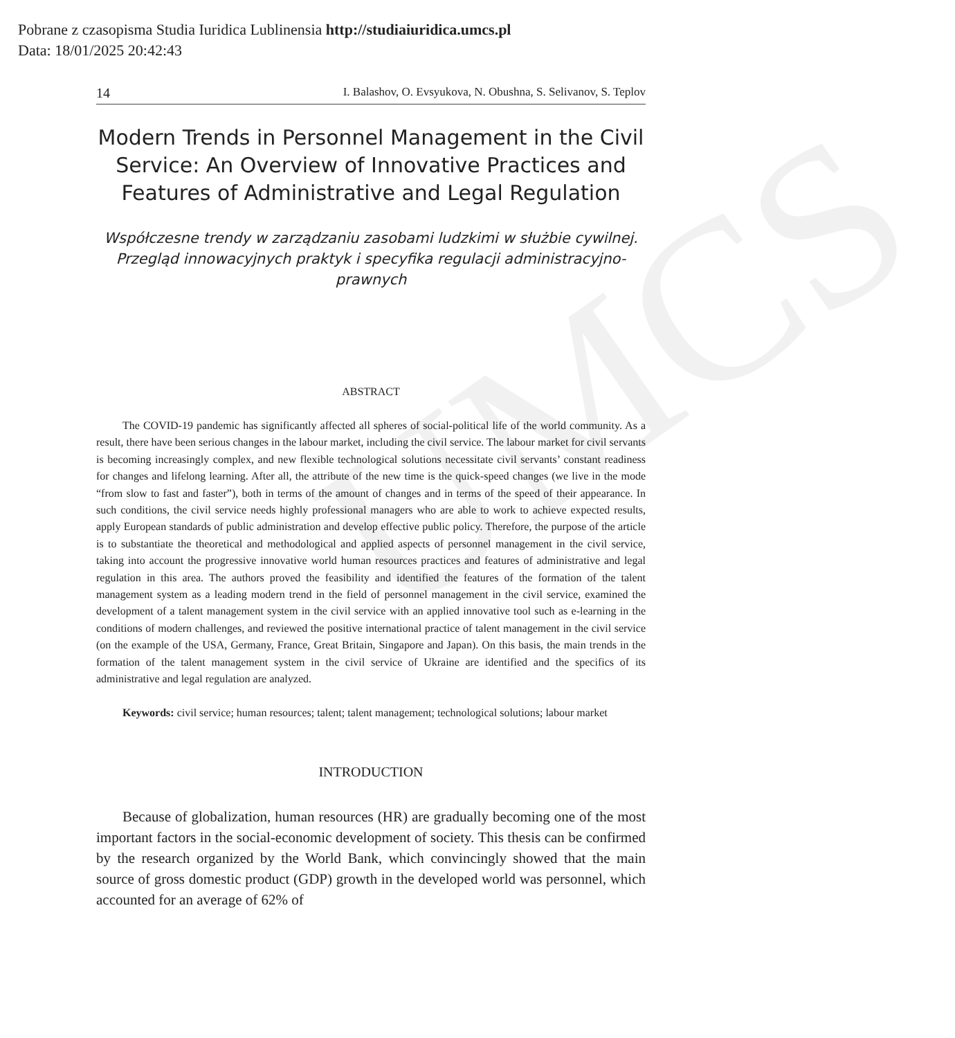Pobrane z czasopisma Studia Iuridica Lublinensia http://studiaiuridica.umcs.pl
Data: 18/01/2025 20:42:43
UMCS
14 I. Balashov, O. Evsyukova, N. Obushna, S. Selivanov, S. Teplov
Modern Trends in Personnel Management in the Civil Service: An Overview of Innovative Practices and Features of Administrative and Legal Regulation
Współczesne trendy w zarządzaniu zasobami ludzkimi w służbie cywilnej. Przegląd innowacyjnych praktyk i specyfika regulacji administracyjno-prawnych
ABSTRACT
The COVID-19 pandemic has significantly affected all spheres of social-political life of the world community. As a result, there have been serious changes in the labour market, including the civil service. The labour market for civil servants is becoming increasingly complex, and new flexible technological solutions necessitate civil servants’ constant readiness for changes and lifelong learning. After all, the attribute of the new time is the quick-speed changes (we live in the mode “from slow to fast and faster”), both in terms of the amount of changes and in terms of the speed of their appearance. In such conditions, the civil service needs highly professional managers who are able to work to achieve expected results, apply European standards of public administration and develop effective public policy. Therefore, the purpose of the article is to substantiate the theoretical and methodological and applied aspects of personnel management in the civil service, taking into account the progressive innovative world human resources practices and features of administrative and legal regulation in this area. The authors proved the feasibility and identified the features of the formation of the talent management system as a leading modern trend in the field of personnel management in the civil service, examined the development of a talent management system in the civil service with an applied innovative tool such as e-learning in the conditions of modern challenges, and reviewed the positive international practice of talent management in the civil service (on the example of the USA, Germany, France, Great Britain, Singapore and Japan). On this basis, the main trends in the formation of the talent management system in the civil service of Ukraine are identified and the specifics of its administrative and legal regulation are analyzed.
Keywords: civil service; human resources; talent; talent management; technological solutions; labour market
INTRODUCTION
Because of globalization, human resources (HR) are gradually becoming one of the most important factors in the social-economic development of society. This thesis can be confirmed by the research organized by the World Bank, which convincingly showed that the main source of gross domestic product (GDP) growth in the developed world was personnel, which accounted for an average of 62% of